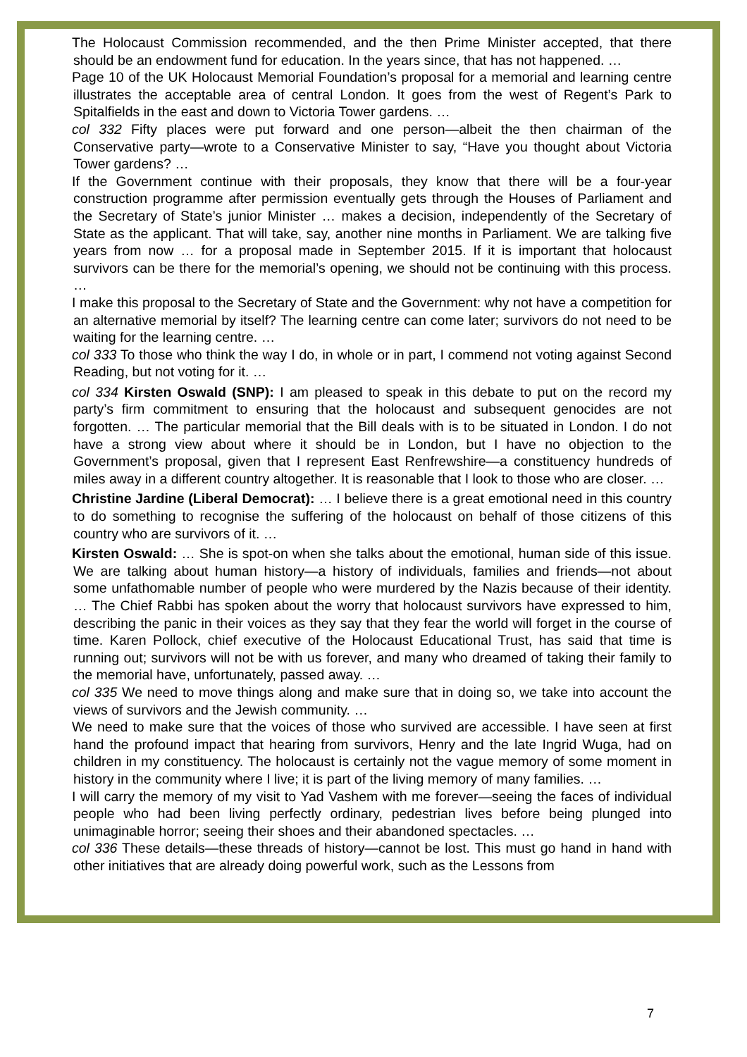The Holocaust Commission recommended, and the then Prime Minister accepted, that there should be an endowment fund for education. In the years since, that has not happened. …
Page 10 of the UK Holocaust Memorial Foundation’s proposal for a memorial and learning centre illustrates the acceptable area of central London. It goes from the west of Regent’s Park to Spitalfields in the east and down to Victoria Tower gardens. …
col 332 Fifty places were put forward and one person—albeit the then chairman of the Conservative party—wrote to a Conservative Minister to say, “Have you thought about Victoria Tower gardens? …
If the Government continue with their proposals, they know that there will be a four-year construction programme after permission eventually gets through the Houses of Parliament and the Secretary of State’s junior Minister … makes a decision, independently of the Secretary of State as the applicant. That will take, say, another nine months in Parliament. We are talking five years from now … for a proposal made in September 2015. If it is important that holocaust survivors can be there for the memorial’s opening, we should not be continuing with this process. …
I make this proposal to the Secretary of State and the Government: why not have a competition for an alternative memorial by itself? The learning centre can come later; survivors do not need to be waiting for the learning centre. …
col 333 To those who think the way I do, in whole or in part, I commend not voting against Second Reading, but not voting for it. …
col 334 Kirsten Oswald (SNP): I am pleased to speak in this debate to put on the record my party’s firm commitment to ensuring that the holocaust and subsequent genocides are not forgotten. … The particular memorial that the Bill deals with is to be situated in London. I do not have a strong view about where it should be in London, but I have no objection to the Government’s proposal, given that I represent East Renfrewshire—a constituency hundreds of miles away in a different country altogether. It is reasonable that I look to those who are closer. …
Christine Jardine (Liberal Democrat): … I believe there is a great emotional need in this country to do something to recognise the suffering of the holocaust on behalf of those citizens of this country who are survivors of it. …
Kirsten Oswald: … She is spot-on when she talks about the emotional, human side of this issue. We are talking about human history—a history of individuals, families and friends—not about some unfathomable number of people who were murdered by the Nazis because of their identity. … The Chief Rabbi has spoken about the worry that holocaust survivors have expressed to him, describing the panic in their voices as they say that they fear the world will forget in the course of time. Karen Pollock, chief executive of the Holocaust Educational Trust, has said that time is running out; survivors will not be with us forever, and many who dreamed of taking their family to the memorial have, unfortunately, passed away. …
col 335 We need to move things along and make sure that in doing so, we take into account the views of survivors and the Jewish community. …
We need to make sure that the voices of those who survived are accessible. I have seen at first hand the profound impact that hearing from survivors, Henry and the late Ingrid Wuga, had on children in my constituency. The holocaust is certainly not the vague memory of some moment in history in the community where I live; it is part of the living memory of many families. …
I will carry the memory of my visit to Yad Vashem with me forever—seeing the faces of individual people who had been living perfectly ordinary, pedestrian lives before being plunged into unimaginable horror; seeing their shoes and their abandoned spectacles. …
col 336 These details—these threads of history—cannot be lost. This must go hand in hand with other initiatives that are already doing powerful work, such as the Lessons from
7